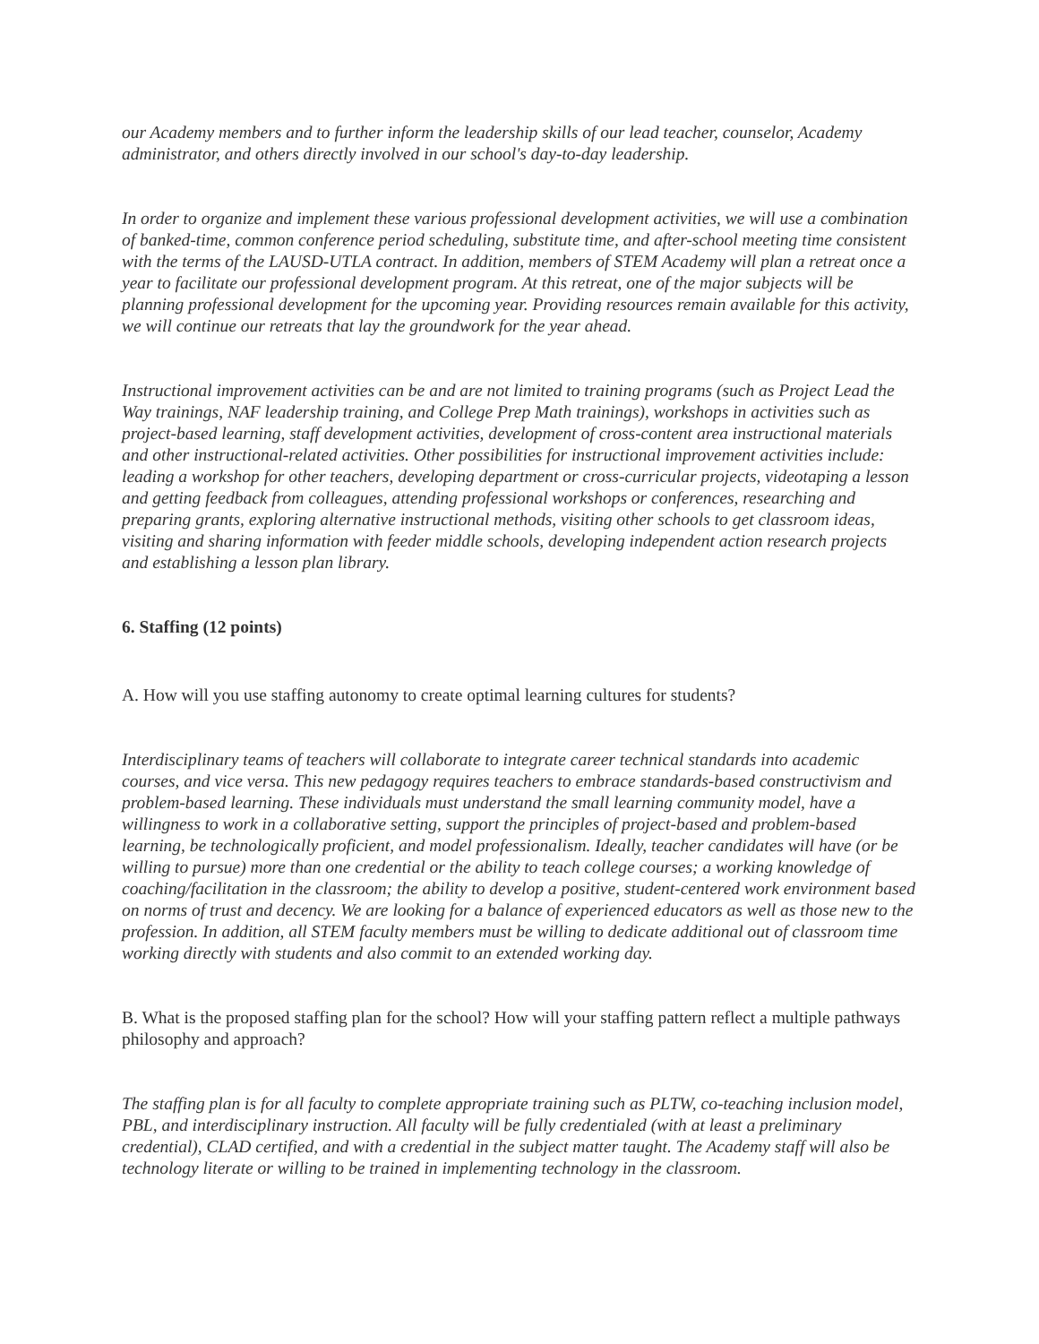our Academy members and to further inform the leadership skills of our lead teacher, counselor, Academy administrator, and others directly involved in our school's day-to-day leadership.
In order to organize and implement these various professional development activities, we will use a combination of banked-time, common conference period scheduling, substitute time, and after-school meeting time consistent with the terms of the LAUSD-UTLA contract. In addition, members of STEM Academy will plan a retreat once a year to facilitate our professional development program. At this retreat, one of the major subjects will be planning professional development for the upcoming year. Providing resources remain available for this activity, we will continue our retreats that lay the groundwork for the year ahead.
Instructional improvement activities can be and are not limited to training programs (such as Project Lead the Way trainings, NAF leadership training, and College Prep Math trainings), workshops in activities such as project-based learning, staff development activities, development of cross-content area instructional materials and other instructional-related activities. Other possibilities for instructional improvement activities include: leading a workshop for other teachers, developing department or cross-curricular projects, videotaping a lesson and getting feedback from colleagues, attending professional workshops or conferences, researching and preparing grants, exploring alternative instructional methods, visiting other schools to get classroom ideas, visiting and sharing information with feeder middle schools, developing independent action research projects and establishing a lesson plan library.
6. Staffing (12 points)
A. How will you use staffing autonomy to create optimal learning cultures for students?
Interdisciplinary teams of teachers will collaborate to integrate career technical standards into academic courses, and vice versa. This new pedagogy requires teachers to embrace standards-based constructivism and problem-based learning. These individuals must understand the small learning community model, have a willingness to work in a collaborative setting, support the principles of project-based and problem-based learning, be technologically proficient, and model professionalism. Ideally, teacher candidates will have (or be willing to pursue) more than one credential or the ability to teach college courses; a working knowledge of coaching/facilitation in the classroom; the ability to develop a positive, student-centered work environment based on norms of trust and decency. We are looking for a balance of experienced educators as well as those new to the profession. In addition, all STEM faculty members must be willing to dedicate additional out of classroom time working directly with students and also commit to an extended working day.
B. What is the proposed staffing plan for the school? How will your staffing pattern reflect a multiple pathways philosophy and approach?
The staffing plan is for all faculty to complete appropriate training such as PLTW, co-teaching inclusion model, PBL, and interdisciplinary instruction. All faculty will be fully credentialed (with at least a preliminary credential), CLAD certified, and with a credential in the subject matter taught. The Academy staff will also be technology literate or willing to be trained in implementing technology in the classroom.